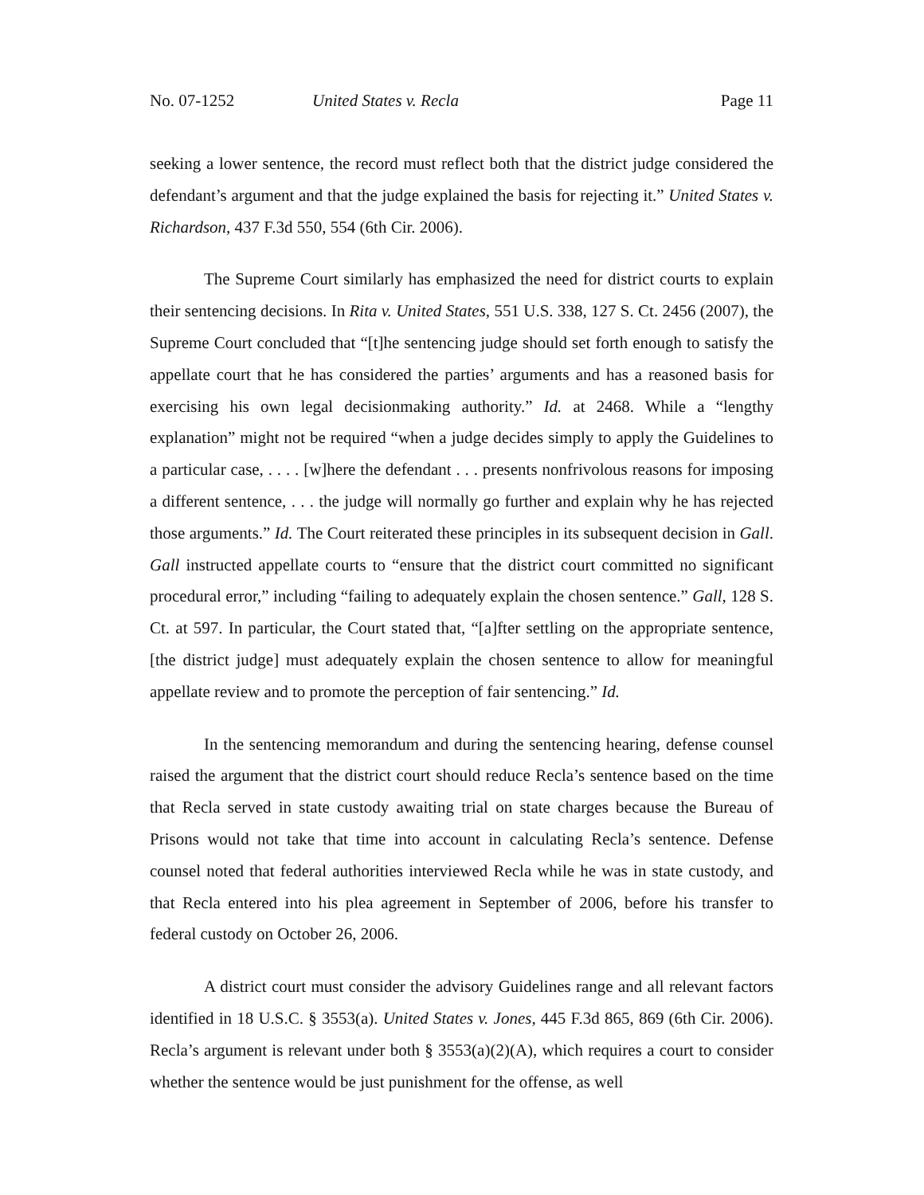No. 07-1252 United States v. Recla Page 11
seeking a lower sentence, the record must reflect both that the district judge considered the defendant’s argument and that the judge explained the basis for rejecting it.” United States v. Richardson, 437 F.3d 550, 554 (6th Cir. 2006).
The Supreme Court similarly has emphasized the need for district courts to explain their sentencing decisions. In Rita v. United States, 551 U.S. 338, 127 S. Ct. 2456 (2007), the Supreme Court concluded that “[t]he sentencing judge should set forth enough to satisfy the appellate court that he has considered the parties’ arguments and has a reasoned basis for exercising his own legal decisionmaking authority.” Id. at 2468. While a “lengthy explanation” might not be required “when a judge decides simply to apply the Guidelines to a particular case, . . . . [w]here the defendant . . . presents nonfrivolous reasons for imposing a different sentence, . . . the judge will normally go further and explain why he has rejected those arguments.” Id. The Court reiterated these principles in its subsequent decision in Gall. Gall instructed appellate courts to “ensure that the district court committed no significant procedural error,” including “failing to adequately explain the chosen sentence.” Gall, 128 S. Ct. at 597. In particular, the Court stated that, “[a]fter settling on the appropriate sentence, [the district judge] must adequately explain the chosen sentence to allow for meaningful appellate review and to promote the perception of fair sentencing.” Id.
In the sentencing memorandum and during the sentencing hearing, defense counsel raised the argument that the district court should reduce Recla’s sentence based on the time that Recla served in state custody awaiting trial on state charges because the Bureau of Prisons would not take that time into account in calculating Recla’s sentence. Defense counsel noted that federal authorities interviewed Recla while he was in state custody, and that Recla entered into his plea agreement in September of 2006, before his transfer to federal custody on October 26, 2006.
A district court must consider the advisory Guidelines range and all relevant factors identified in 18 U.S.C. § 3553(a). United States v. Jones, 445 F.3d 865, 869 (6th Cir. 2006). Recla’s argument is relevant under both § 3553(a)(2)(A), which requires a court to consider whether the sentence would be just punishment for the offense, as well